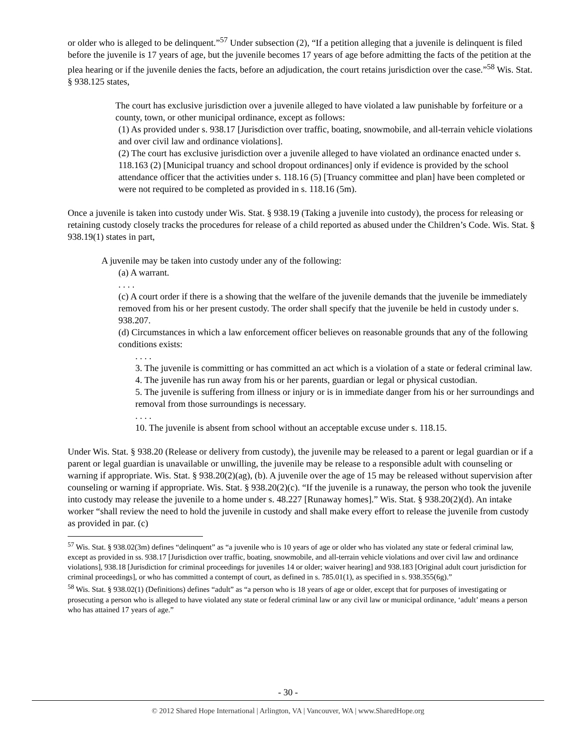or older who is alleged to be delinquent.”<sup>57</sup> Under subsection (2), “If a petition alleging that a juvenile is delinquent is filed before the juvenile is 17 years of age, but the juvenile becomes 17 years of age before admitting the facts of the petition at the plea hearing or if the juvenile denies the facts, before an adjudication, the court retains jurisdiction over the case.”<sup>58</sup> Wis. Stat. § 938.125 states,
The court has exclusive jurisdiction over a juvenile alleged to have violated a law punishable by forfeiture or a county, town, or other municipal ordinance, except as follows:
(1) As provided under s. 938.17 [Jurisdiction over traffic, boating, snowmobile, and all-terrain vehicle violations and over civil law and ordinance violations].
(2) The court has exclusive jurisdiction over a juvenile alleged to have violated an ordinance enacted under s. 118.163 (2) [Municipal truancy and school dropout ordinances] only if evidence is provided by the school attendance officer that the activities under s. 118.16 (5) [Truancy committee and plan] have been completed or were not required to be completed as provided in s. 118.16 (5m).
Once a juvenile is taken into custody under Wis. Stat. § 938.19 (Taking a juvenile into custody), the process for releasing or retaining custody closely tracks the procedures for release of a child reported as abused under the Children’s Code. Wis. Stat. § 938.19(1) states in part,
A juvenile may be taken into custody under any of the following:
(a) A warrant.
. . . .
(c) A court order if there is a showing that the welfare of the juvenile demands that the juvenile be immediately removed from his or her present custody. The order shall specify that the juvenile be held in custody under s. 938.207.
(d) Circumstances in which a law enforcement officer believes on reasonable grounds that any of the following conditions exists:
. . . .
3. The juvenile is committing or has committed an act which is a violation of a state or federal criminal law.
4. The juvenile has run away from his or her parents, guardian or legal or physical custodian.
5. The juvenile is suffering from illness or injury or is in immediate danger from his or her surroundings and removal from those surroundings is necessary.
. . . .
10. The juvenile is absent from school without an acceptable excuse under s. 118.15.
Under Wis. Stat. § 938.20 (Release or delivery from custody), the juvenile may be released to a parent or legal guardian or if a parent or legal guardian is unavailable or unwilling, the juvenile may be release to a responsible adult with counseling or warning if appropriate. Wis. Stat. § 938.20(2)(ag), (b). A juvenile over the age of 15 may be released without supervision after counseling or warning if appropriate. Wis. Stat. § 938.20(2)(c). “If the juvenile is a runaway, the person who took the juvenile into custody may release the juvenile to a home under s. 48.227 [Runaway homes].” Wis. Stat. § 938.20(2)(d). An intake worker “shall review the need to hold the juvenile in custody and shall make every effort to release the juvenile from custody as provided in par. (c)
<sup>57</sup> Wis. Stat. § 938.02(3m) defines “delinquent” as “a juvenile who is 10 years of age or older who has violated any state or federal criminal law, except as provided in ss. 938.17 [Jurisdiction over traffic, boating, snowmobile, and all-terrain vehicle violations and over civil law and ordinance violations], 938.18 [Jurisdiction for criminal proceedings for juveniles 14 or older; waiver hearing] and 938.183 [Original adult court jurisdiction for criminal proceedings], or who has committed a contempt of court, as defined in s. 785.01(1), as specified in s. 938.355(6g).”
<sup>58</sup> Wis. Stat. § 938.02(1) (Definitions) defines “adult” as “a person who is 18 years of age or older, except that for purposes of investigating or prosecuting a person who is alleged to have violated any state or federal criminal law or any civil law or municipal ordinance, ‘adult’ means a person who has attained 17 years of age.”
- 30 -
© 2012 Shared Hope International | Arlington, VA | Vancouver, WA | www.SharedHope.org